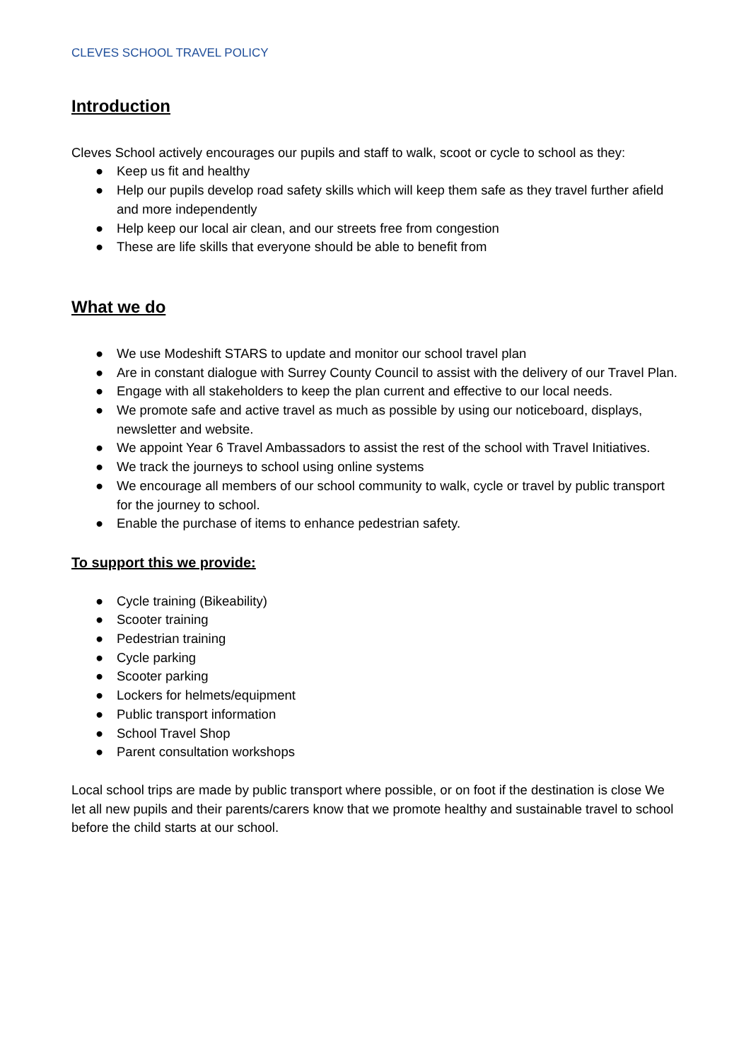CLEVES SCHOOL TRAVEL POLICY
Introduction
Cleves School actively encourages our pupils and staff to walk, scoot or cycle to school as they:
● Keep us fit and healthy
● Help our pupils develop road safety skills which will keep them safe as they travel further afield and more independently
● Help keep our local air clean, and our streets free from congestion
● These are life skills that everyone should be able to benefit from
What we do
● We use Modeshift STARS to update and monitor our school travel plan
● Are in constant dialogue with Surrey County Council to assist with the delivery of our Travel Plan.
● Engage with all stakeholders to keep the plan current and effective to our local needs.
● We promote safe and active travel as much as possible by using our noticeboard, displays, newsletter and website.
● We appoint Year 6 Travel Ambassadors to assist the rest of the school with Travel Initiatives.
● We track the journeys to school using online systems
● We encourage all members of our school community to walk, cycle or travel by public transport for the journey to school.
● Enable the purchase of items to enhance pedestrian safety.
To support this we provide:
● Cycle training (Bikeability)
● Scooter training
● Pedestrian training
● Cycle parking
● Scooter parking
● Lockers for helmets/equipment
● Public transport information
● School Travel Shop
● Parent consultation workshops
Local school trips are made by public transport where possible, or on foot if the destination is close We let all new pupils and their parents/carers know that we promote healthy and sustainable travel to school before the child starts at our school.